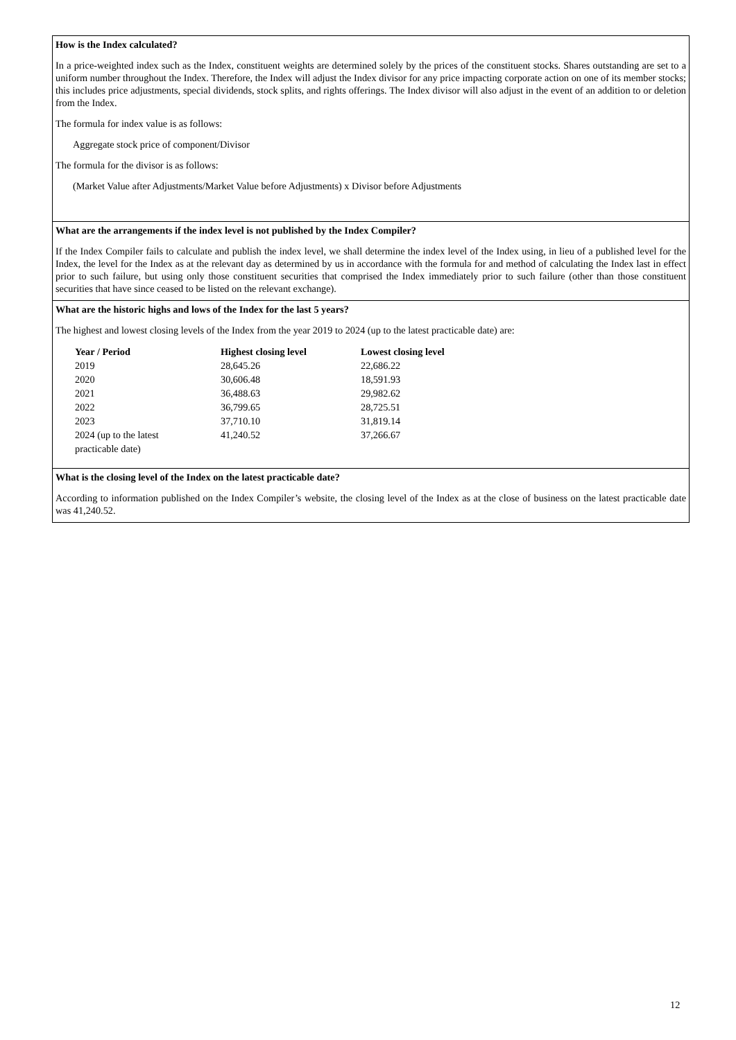How is the Index calculated?
In a price-weighted index such as the Index, constituent weights are determined solely by the prices of the constituent stocks. Shares outstanding are set to a uniform number throughout the Index. Therefore, the Index will adjust the Index divisor for any price impacting corporate action on one of its member stocks; this includes price adjustments, special dividends, stock splits, and rights offerings. The Index divisor will also adjust in the event of an addition to or deletion from the Index.
The formula for index value is as follows:
Aggregate stock price of component/Divisor
The formula for the divisor is as follows:
(Market Value after Adjustments/Market Value before Adjustments) x Divisor before Adjustments
What are the arrangements if the index level is not published by the Index Compiler?
If the Index Compiler fails to calculate and publish the index level, we shall determine the index level of the Index using, in lieu of a published level for the Index, the level for the Index as at the relevant day as determined by us in accordance with the formula for and method of calculating the Index last in effect prior to such failure, but using only those constituent securities that comprised the Index immediately prior to such failure (other than those constituent securities that have since ceased to be listed on the relevant exchange).
What are the historic highs and lows of the Index for the last 5 years?
The highest and lowest closing levels of the Index from the year 2019 to 2024 (up to the latest practicable date) are:
| Year / Period | Highest closing level | Lowest closing level |
| --- | --- | --- |
| 2019 | 28,645.26 | 22,686.22 |
| 2020 | 30,606.48 | 18,591.93 |
| 2021 | 36,488.63 | 29,982.62 |
| 2022 | 36,799.65 | 28,725.51 |
| 2023 | 37,710.10 | 31,819.14 |
| 2024 (up to the latest practicable date) | 41,240.52 | 37,266.67 |
What is the closing level of the Index on the latest practicable date?
According to information published on the Index Compiler’s website, the closing level of the Index as at the close of business on the latest practicable date was 41,240.52.
12